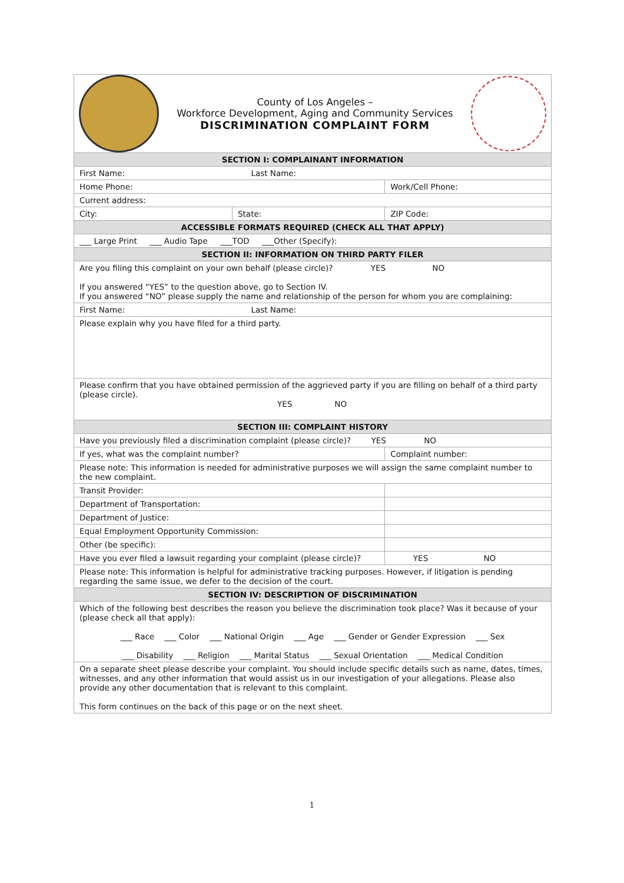| County of Los Angeles – Workforce Development, Aging and Community Services DISCRIMINATION COMPLAINT FORM | | | |
| SECTION I: COMPLAINANT INFORMATION | | | |
| First Name: Last Name: | | | |
| Home Phone: | | Work/Cell Phone: | |
| Current address: | | | |
| City: | State: | ZIP Code: | |
| ACCESSIBLE FORMATS REQUIRED (CHECK ALL THAT APPLY) | | | |
| ___ Large Print ___ Audio Tape ___TOD ___Other (Specify): | | | |
| SECTION II: INFORMATION ON THIRD PARTY FILER | | | |
| Are you filing this complaint on your own behalf (please circle)? YES NO If you answered “YES” to the question above, go to Section IV. If you answered “NO” please supply the name and relationship of the person for whom you are complaining: | | | |
| First Name: Last Name: | | | |
| Please explain why you have filed for a third party. | | | |
| Please confirm that you have obtained permission of the aggrieved party if you are filling on behalf of a third party (please circle). YES NO | | | |
| SECTION III: COMPLAINT HISTORY | | | |
| Have you previously filed a discrimination complaint (please circle)? YES NO | | | |
| If yes, what was the complaint number? | | Complaint number: | |
| Please note: This information is needed for administrative purposes we will assign the same complaint number to the new complaint. | | | |
| Transit Provider: | | | |
| Department of Transportation: | | | |
| Department of Justice: | | | |
| Equal Employment Opportunity Commission: | | | |
| Other (be specific): | | | |
| Have you ever filed a lawsuit regarding your complaint (please circle)? | | | YES NO |
| Please note: This information is helpful for administrative tracking purposes. However, if litigation is pending regarding the same issue, we defer to the decision of the court. | | | |
| SECTION IV: DESCRIPTION OF DISCRIMINATION | | | |
| Which of the following best describes the reason you believe the discrimination took place? Was it because of your (please check all that apply): ___ Race ___ Color ___ National Origin ___ Age ___ Gender or Gender Expression ___ Sex ___ Disability ___ Religion ___ Marital Status ___ Sexual Orientation ___ Medical Condition | | | |
| On a separate sheet please describe your complaint. You should include specific details such as name, dates, times, witnesses, and any other information that would assist us in our investigation of your allegations. Please also provide any other documentation that is relevant to this complaint. This form continues on the back of this page or on the next sheet. | | | |
1